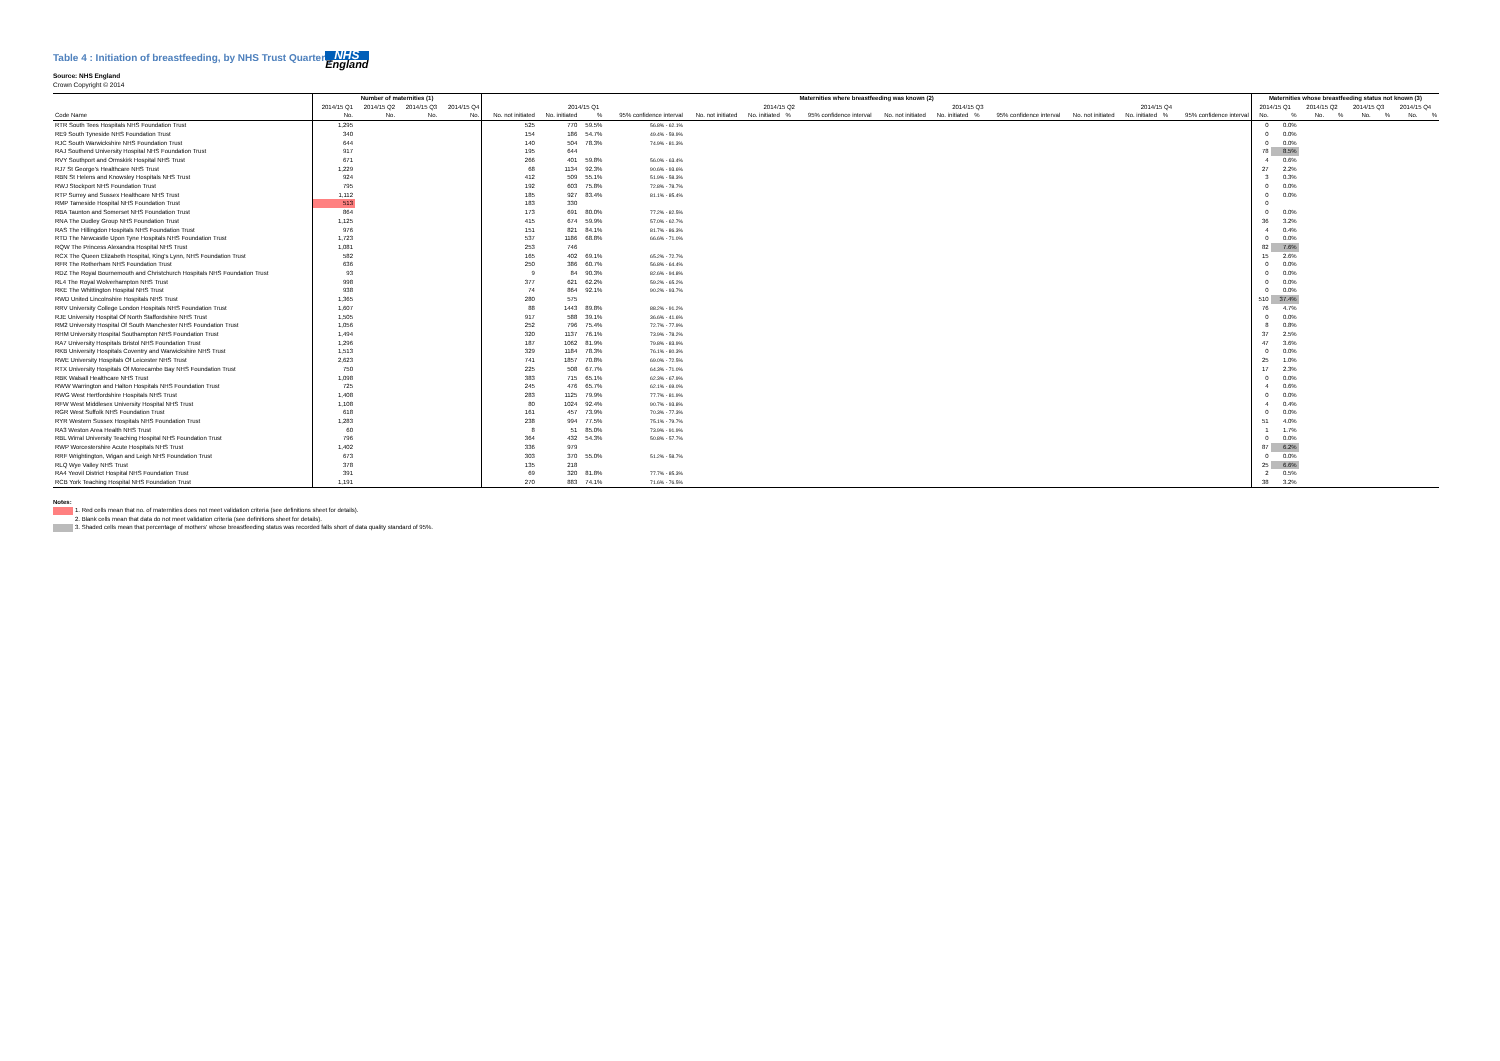Table 4 : Initiation of breastfeeding, by NHS Trust Quarterly
Source: NHS England NHS England
Crown Copyright © 2014
| | Number of maternities (1) | | | | Maternities where breastfeeding was known (2) | | | | | | | | | | | | | | | | Maternities whose breastfeeding status not known (3) | | | | | | | |
| --- | --- | --- | --- | --- | --- | --- | --- | --- | --- | --- | --- | --- | --- | --- | --- | --- | --- | --- | --- | --- | --- | --- | --- | --- | --- | --- | --- | --- |
| | 2014/15 Q1 | 2014/15 Q2 | 2014/15 Q3 | 2014/15 Q4 | 2014/15 Q1 | | | | 2014/15 Q2 | | | | 2014/15 Q3 | | | | 2014/15 Q4 | | | | 2014/15 Q1 | | 2014/15 Q2 | | 2014/15 Q3 | | 2014/15 Q4 | |
| Code Name | No. | No. | No. | No. | No. not initiated | No. initiated | % | 95% confidence interval | No. not initiated | No. initiated | % | 95% confidence interval | No. not initiated | No. initiated | % | 95% confidence interval | No. not initiated | No. initiated | % | 95% confidence interval | No. | % | No. | % | No. | % | No. | % |
| RTR South Tees Hospitals NHS Foundation Trust | 1,295 | | | | 525 | 770 | 59.5% | 56.8% - 62.1% | | | | | | | | | | | | | 0 | 0.0% | | | | | | |
| RE9 South Tyneside NHS Foundation Trust | 340 | | | | 154 | 186 | 54.7% | 49.4% - 59.9% | | | | | | | | | | | | | 0 | 0.0% | | | | | | |
| RJC South Warwickshire NHS Foundation Trust | 644 | | | | 140 | 504 | 78.3% | 74.9% - 81.3% | | | | | | | | | | | | | 0 | 0.0% | | | | | | |
| RAJ Southend University Hospital NHS Foundation Trust | 917 | | | | 195 | 644 | | | | | | | | | | | | | | | 78 | 8.5% | | | | | | |
| RVY Southport and Ormskirk Hospital NHS Trust | 671 | | | | 266 | 401 | 59.8% | 56.0% - 63.4% | | | | | | | | | | | | | 4 | 0.6% | | | | | | |
| RJ7 St George's Healthcare NHS Trust | 1,229 | | | | 68 | 1134 | 92.3% | 90.6% - 93.6% | | | | | | | | | | | | | 27 | 2.2% | | | | | | |
| RBN St Helens and Knowsley Hospitals NHS Trust | 924 | | | | 412 | 509 | 55.1% | 51.9% - 58.3% | | | | | | | | | | | | | 3 | 0.3% | | | | | | |
| RWJ Stockport NHS Foundation Trust | 795 | | | | 192 | 603 | 75.8% | 72.8% - 78.7% | | | | | | | | | | | | | 0 | 0.0% | | | | | | |
| RTP Surrey and Sussex Healthcare NHS Trust | 1,112 | | | | 185 | 927 | 83.4% | 81.1% - 85.4% | | | | | | | | | | | | | 0 | 0.0% | | | | | | |
| RMP Tameside Hospital NHS Foundation Trust | 513 | | | | 183 | 330 | | | | | | | | | | | | | | | 0 | | | | | | | |
| RBA Taunton and Somerset NHS Foundation Trust | 864 | | | | 173 | 691 | 80.0% | 77.2% - 82.5% | | | | | | | | | | | | | 0 | 0.0% | | | | | | |
| RNA The Dudley Group NHS Foundation Trust | 1,125 | | | | 415 | 674 | 59.9% | 57.0% - 62.7% | | | | | | | | | | | | | 36 | 3.2% | | | | | | |
| RAS The Hillingdon Hospitals NHS Foundation Trust | 976 | | | | 151 | 821 | 84.1% | 81.7% - 86.3% | | | | | | | | | | | | | 4 | 0.4% | | | | | | |
| RTD The Newcastle Upon Tyne Hospitals NHS Foundation Trust | 1,723 | | | | 537 | 1186 | 68.8% | 66.6% - 71.0% | | | | | | | | | | | | | 0 | 0.0% | | | | | | |
| RQW The Princess Alexandra Hospital NHS Trust | 1,081 | | | | 253 | 746 | | | | | | | | | | | | | | | 82 | 7.6% | | | | | | |
| RCX The Queen Elizabeth Hospital, King's Lynn, NHS Foundation Trust | 582 | | | | 165 | 402 | 69.1% | 65.2% - 72.7% | | | | | | | | | | | | | 15 | 2.6% | | | | | | |
| RFR The Rotherham NHS Foundation Trust | 636 | | | | 250 | 386 | 60.7% | 56.8% - 64.4% | | | | | | | | | | | | | 0 | 0.0% | | | | | | |
| RDZ The Royal Bournemouth and Christchurch Hospitals NHS Foundation Trust | 93 | | | | 9 | 84 | 90.3% | 82.6% - 94.8% | | | | | | | | | | | | | 0 | 0.0% | | | | | | |
| RL4 The Royal Wolverhampton NHS Trust | 998 | | | | 377 | 621 | 62.2% | 59.2% - 65.2% | | | | | | | | | | | | | 0 | 0.0% | | | | | | |
| RKE The Whittington Hospital NHS Trust | 938 | | | | 74 | 864 | 92.1% | 90.2% - 93.7% | | | | | | | | | | | | | 0 | 0.0% | | | | | | |
| RWD United Lincolnshire Hospitals NHS Trust | 1,365 | | | | 280 | 575 | | | | | | | | | | | | | | | 510 | 37.4% | | | | | | |
| RRV University College London Hospitals NHS Foundation Trust | 1,607 | | | | 88 | 1443 | 89.8% | 88.2% - 91.2% | | | | | | | | | | | | | 76 | 4.7% | | | | | | |
| RJE University Hospital Of North Staffordshire NHS Trust | 1,505 | | | | 917 | 588 | 39.1% | 36.6% - 41.6% | | | | | | | | | | | | | 0 | 0.0% | | | | | | |
| RM2 University Hospital Of South Manchester NHS Foundation Trust | 1,056 | | | | 252 | 796 | 75.4% | 72.7% - 77.9% | | | | | | | | | | | | | 8 | 0.8% | | | | | | |
| RHM University Hospital Southampton NHS Foundation Trust | 1,494 | | | | 320 | 1137 | 76.1% | 73.9% - 78.2% | | | | | | | | | | | | | 37 | 2.5% | | | | | | |
| RA7 University Hospitals Bristol NHS Foundation Trust | 1,296 | | | | 187 | 1062 | 81.9% | 79.8% - 83.9% | | | | | | | | | | | | | 47 | 3.6% | | | | | | |
| RKB University Hospitals Coventry and Warwickshire NHS Trust | 1,513 | | | | 329 | 1184 | 78.3% | 76.1% - 80.3% | | | | | | | | | | | | | 0 | 0.0% | | | | | | |
| RWE University Hospitals Of Leicester NHS Trust | 2,623 | | | | 741 | 1857 | 70.8% | 69.0% - 72.5% | | | | | | | | | | | | | 25 | 1.0% | | | | | | |
| RTX University Hospitals Of Morecambe Bay NHS Foundation Trust | 750 | | | | 225 | 508 | 67.7% | 64.3% - 71.0% | | | | | | | | | | | | | 17 | 2.3% | | | | | | |
| RBK Walsall Healthcare NHS Trust | 1,098 | | | | 383 | 715 | 65.1% | 62.3% - 67.9% | | | | | | | | | | | | | 0 | 0.0% | | | | | | |
| RWW Warrington and Halton Hospitals NHS Foundation Trust | 725 | | | | 245 | 476 | 65.7% | 62.1% - 69.0% | | | | | | | | | | | | | 4 | 0.6% | | | | | | |
| RWG West Hertfordshire Hospitals NHS Trust | 1,408 | | | | 283 | 1125 | 79.9% | 77.7% - 81.9% | | | | | | | | | | | | | 0 | 0.0% | | | | | | |
| RFW West Middlesex University Hospital NHS Trust | 1,108 | | | | 80 | 1024 | 92.4% | 90.7% - 93.8% | | | | | | | | | | | | | 4 | 0.4% | | | | | | |
| RGR West Suffolk NHS Foundation Trust | 618 | | | | 161 | 457 | 73.9% | 70.3% - 77.3% | | | | | | | | | | | | | 0 | 0.0% | | | | | | |
| RYR Western Sussex Hospitals NHS Foundation Trust | 1,283 | | | | 238 | 994 | 77.5% | 75.1% - 79.7% | | | | | | | | | | | | | 51 | 4.0% | | | | | | |
| RA3 Weston Area Health NHS Trust | 60 | | | | 8 | 51 | 85.0% | 73.9% - 91.9% | | | | | | | | | | | | | 1 | 1.7% | | | | | | |
| RBL Wirral University Teaching Hospital NHS Foundation Trust | 796 | | | | 364 | 432 | 54.3% | 50.8% - 57.7% | | | | | | | | | | | | | 0 | 0.0% | | | | | | |
| RWP Worcestershire Acute Hospitals NHS Trust | 1,402 | | | | 336 | 979 | | | | | | | | | | | | | | | 87 | 6.2% | | | | | | |
| RRF Wrightington, Wigan and Leigh NHS Foundation Trust | 673 | | | | 303 | 370 | 55.0% | 51.2% - 58.7% | | | | | | | | | | | | | 0 | 0.0% | | | | | | |
| RLQ Wye Valley NHS Trust | 378 | | | | 135 | 218 | | | | | | | | | | | | | | | 25 | 6.6% | | | | | | |
| RA4 Yeovil District Hospital NHS Foundation Trust | 391 | | | | 69 | 320 | 81.8% | 77.7% - 85.3% | | | | | | | | | | | | | 2 | 0.5% | | | | | | |
| RCB York Teaching Hospital NHS Foundation Trust | 1,191 | | | | 270 | 883 | 74.1% | 71.6% - 76.5% | | | | | | | | | | | | | 38 | 3.2% | | | | | | |
Notes:
1. Red cells mean that no. of maternities does not meet validation criteria (see definitions sheet for details).
2. Blank cells mean that data do not meet validation criteria (see definitions sheet for details).
3. Shaded cells mean that percentage of mothers' whose breastfeeding status was recorded falls short of data quality standard of 95%.